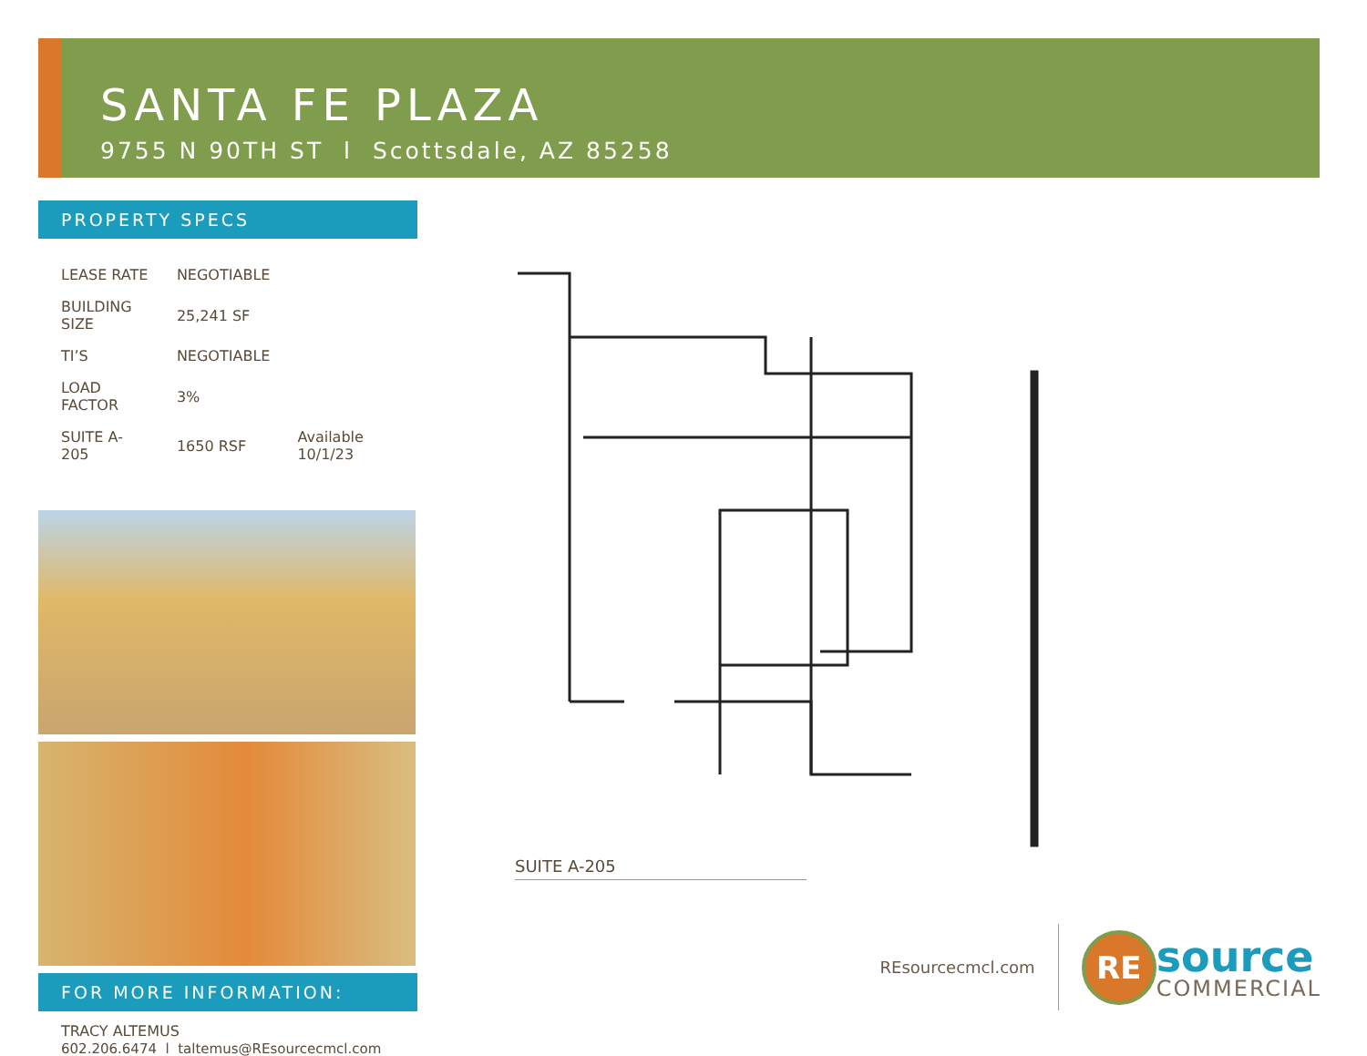SANTA FE PLAZA
9755 N 90TH ST l Scottsdale, AZ 85258
PROPERTY SPECS
| LEASE RATE | NEGOTIABLE | |
| BUILDING SIZE | 25,241 SF | |
| TI’S | NEGOTIABLE | |
| LOAD FACTOR | 3% | |
| SUITE A-205 | 1650 RSF | Available 10/1/23 |
FOR MORE INFORMATION:
TRACY ALTEMUS
602.206.6474 l taltemus@REsourcecmcl.com
SUITE A-205
REsourcecmcl.com
RE source
COMMERCIAL